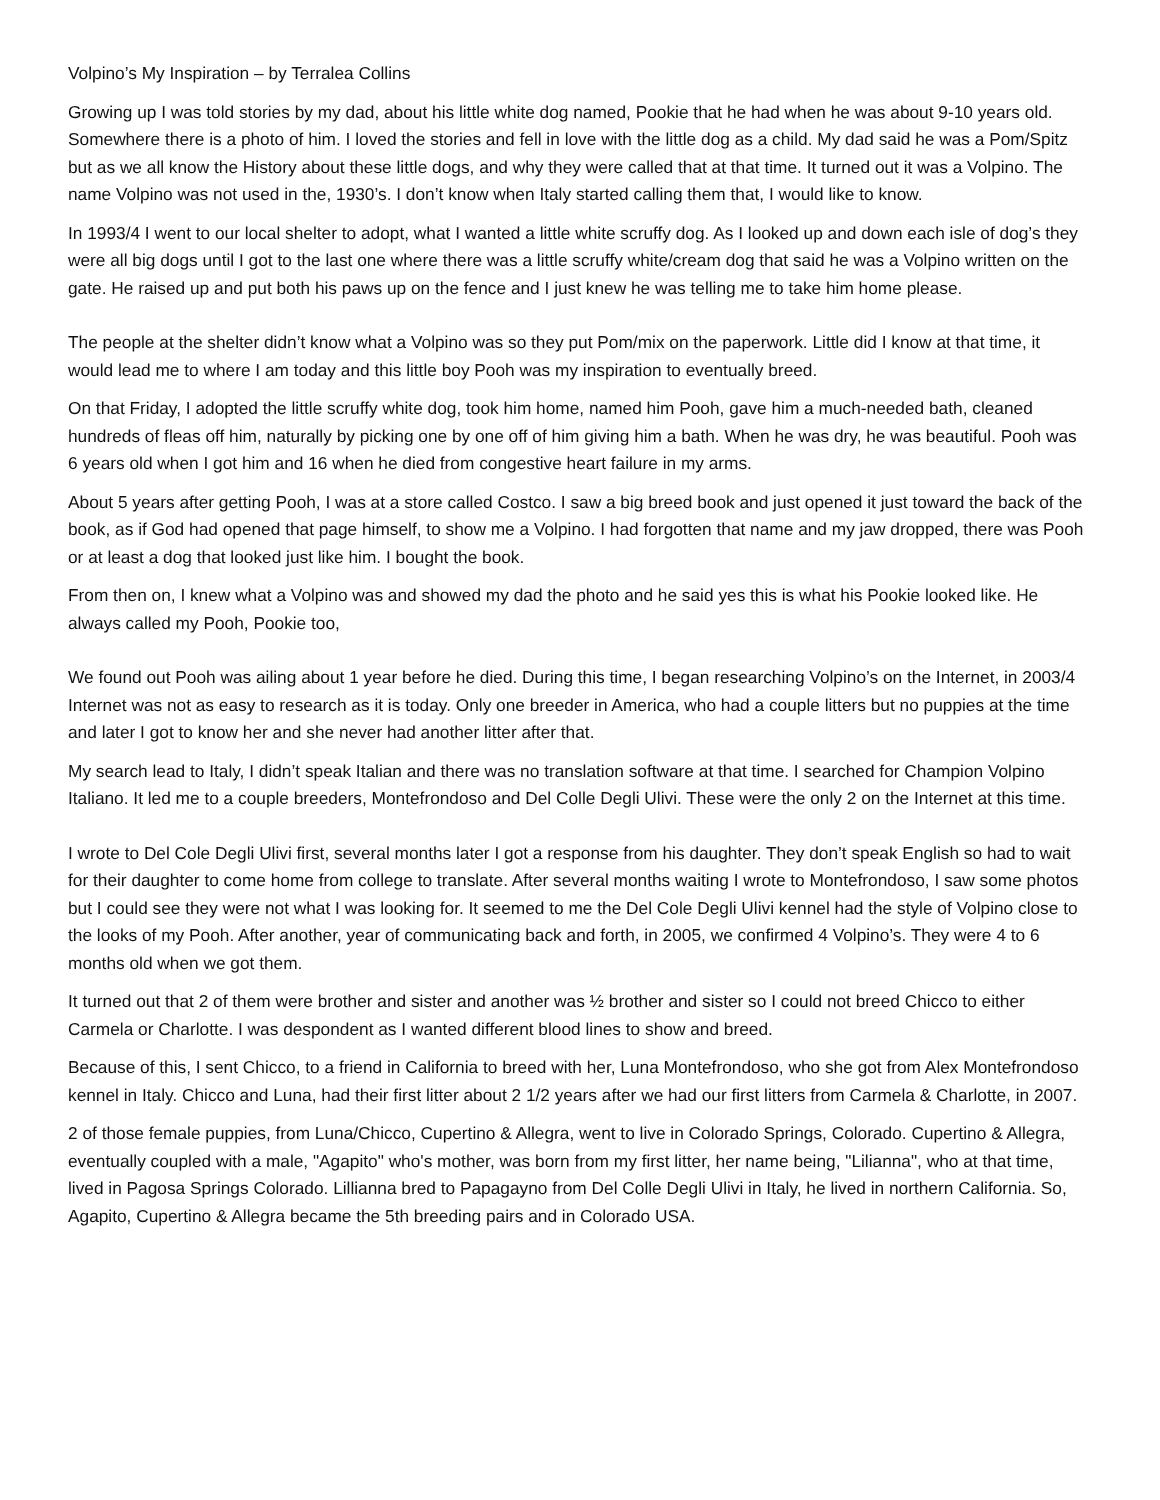Volpino’s My Inspiration – by Terralea Collins
Growing up I was told stories by my dad, about his little white dog named, Pookie that he had when he was about 9-10 years old. Somewhere there is a photo of him. I loved the stories and fell in love with the little dog as a child. My dad said he was a Pom/Spitz but as we all know the History about these little dogs, and why they were called that at that time. It turned out it was a Volpino. The name Volpino was not used in the, 1930’s. I don’t know when Italy started calling them that, I would like to know.
In 1993/4 I went to our local shelter to adopt, what I wanted a little white scruffy dog. As I looked up and down each isle of dog’s they were all big dogs until I got to the last one where there was a little scruffy white/cream dog that said he was a Volpino written on the gate. He raised up and put both his paws up on the fence and I just knew he was telling me to take him home please.
The people at the shelter didn’t know what a Volpino was so they put Pom/mix on the paperwork. Little did I know at that time, it would lead me to where I am today and this little boy Pooh was my inspiration to eventually breed.
On that Friday, I adopted the little scruffy white dog, took him home, named him Pooh, gave him a much-needed bath, cleaned hundreds of fleas off him, naturally by picking one by one off of him giving him a bath. When he was dry, he was beautiful. Pooh was 6 years old when I got him and 16 when he died from congestive heart failure in my arms.
About 5 years after getting Pooh, I was at a store called Costco. I saw a big breed book and just opened it just toward the back of the book, as if God had opened that page himself, to show me a Volpino. I had forgotten that name and my jaw dropped, there was Pooh or at least a dog that looked just like him. I bought the book.
From then on, I knew what a Volpino was and showed my dad the photo and he said yes this is what his Pookie looked like. He always called my Pooh, Pookie too,
We found out Pooh was ailing about 1 year before he died. During this time, I began researching Volpino’s on the Internet, in 2003/4 Internet was not as easy to research as it is today. Only one breeder in America, who had a couple litters but no puppies at the time and later I got to know her and she never had another litter after that.
My search lead to Italy, I didn’t speak Italian and there was no translation software at that time. I searched for Champion Volpino Italiano. It led me to a couple breeders, Montefrondoso and Del Colle Degli Ulivi. These were the only 2 on the Internet at this time.
I wrote to Del Cole Degli Ulivi first, several months later I got a response from his daughter. They don’t speak English so had to wait for their daughter to come home from college to translate. After several months waiting I wrote to Montefrondoso, I saw some photos but I could see they were not what I was looking for. It seemed to me the Del Cole Degli Ulivi kennel had the style of Volpino close to the looks of my Pooh. After another, year of communicating back and forth, in 2005, we confirmed 4 Volpino’s. They were 4 to 6 months old when we got them.
It turned out that 2 of them were brother and sister and another was ½ brother and sister so I could not breed Chicco to either Carmela or Charlotte. I was despondent as I wanted different blood lines to show and breed.
Because of this, I sent Chicco, to a friend in California to breed with her, Luna Montefrondoso, who she got from Alex Montefrondoso kennel in Italy. Chicco and Luna, had their first litter about 2 1/2 years after we had our first litters from Carmela & Charlotte, in 2007.
2 of those female puppies, from Luna/Chicco, Cupertino & Allegra, went to live in Colorado Springs, Colorado. Cupertino & Allegra, eventually coupled with a male, "Agapito" who's mother, was born from my first litter, her name being, "Lilianna", who at that time, lived in Pagosa Springs Colorado. Lillianna bred to Papagayno from Del Colle Degli Ulivi in Italy, he lived in northern California. So, Agapito, Cupertino & Allegra became the 5th breeding pairs and in Colorado USA.